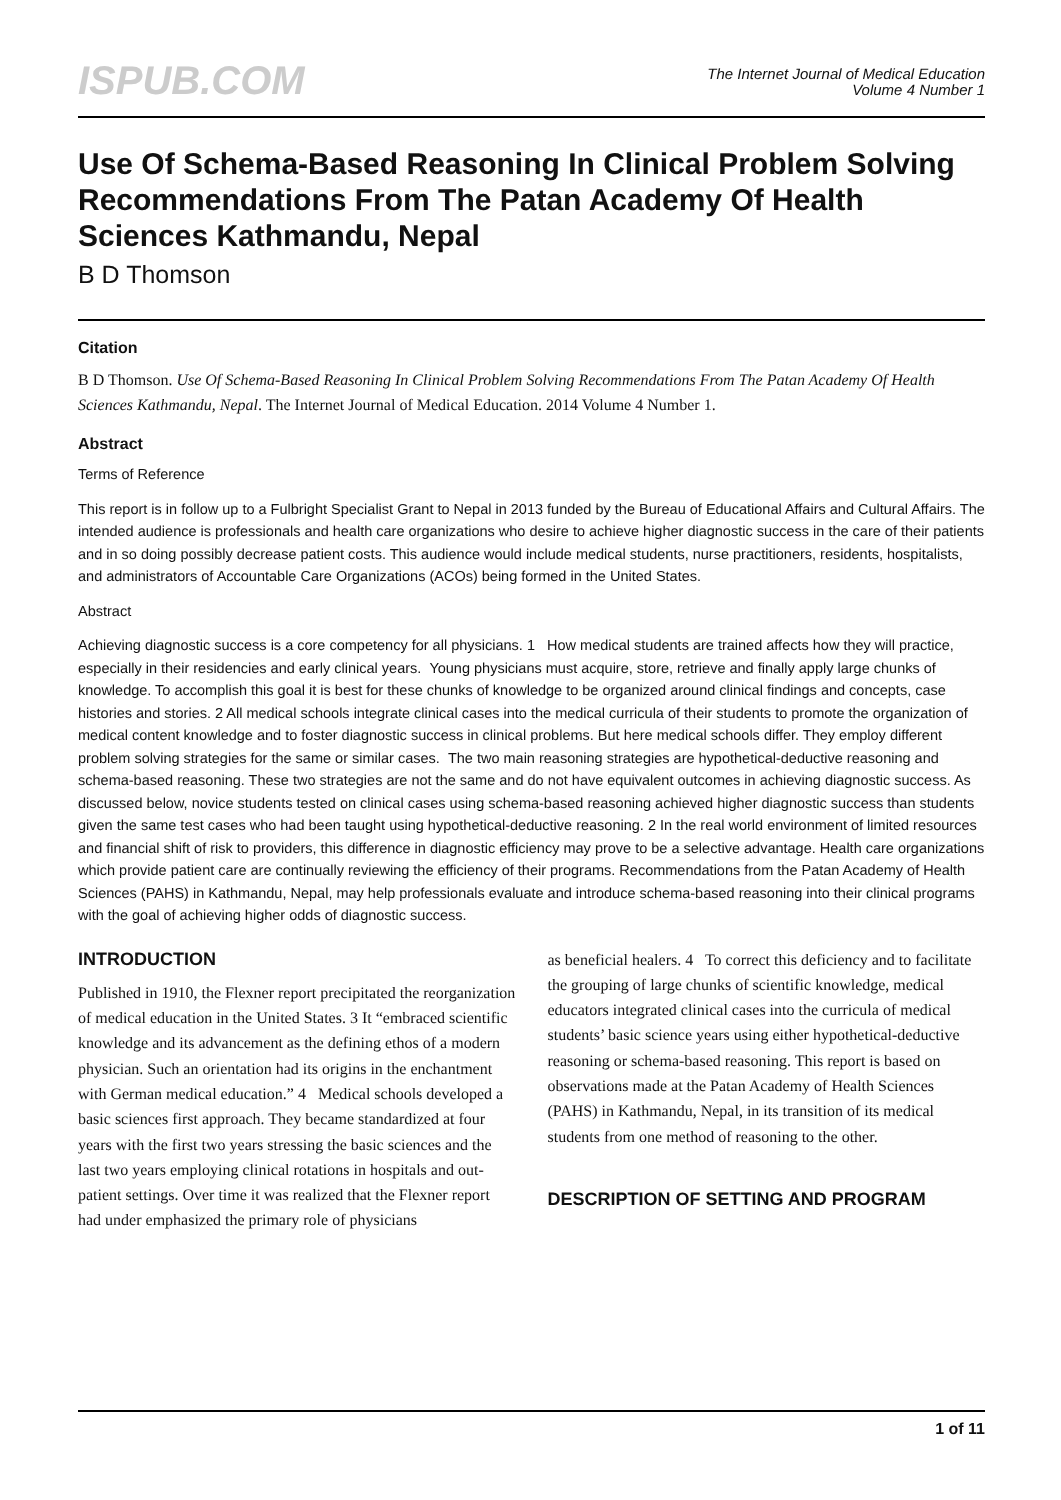ISPUB.COM
The Internet Journal of Medical Education
Volume 4 Number 1
Use Of Schema-Based Reasoning In Clinical Problem Solving Recommendations From The Patan Academy Of Health Sciences Kathmandu, Nepal
B D Thomson
Citation
B D Thomson. Use Of Schema-Based Reasoning In Clinical Problem Solving Recommendations From The Patan Academy Of Health Sciences Kathmandu, Nepal. The Internet Journal of Medical Education. 2014 Volume 4 Number 1.
Abstract
Terms of Reference
This report is in follow up to a Fulbright Specialist Grant to Nepal in 2013 funded by the Bureau of Educational Affairs and Cultural Affairs. The intended audience is professionals and health care organizations who desire to achieve higher diagnostic success in the care of their patients and in so doing possibly decrease patient costs. This audience would include medical students, nurse practitioners, residents, hospitalists, and administrators of Accountable Care Organizations (ACOs) being formed in the United States.
Abstract
Achieving diagnostic success is a core competency for all physicians. 1 How medical students are trained affects how they will practice, especially in their residencies and early clinical years. Young physicians must acquire, store, retrieve and finally apply large chunks of knowledge. To accomplish this goal it is best for these chunks of knowledge to be organized around clinical findings and concepts, case histories and stories. 2 All medical schools integrate clinical cases into the medical curricula of their students to promote the organization of medical content knowledge and to foster diagnostic success in clinical problems. But here medical schools differ. They employ different problem solving strategies for the same or similar cases. The two main reasoning strategies are hypothetical-deductive reasoning and schema-based reasoning. These two strategies are not the same and do not have equivalent outcomes in achieving diagnostic success. As discussed below, novice students tested on clinical cases using schema-based reasoning achieved higher diagnostic success than students given the same test cases who had been taught using hypothetical-deductive reasoning. 2 In the real world environment of limited resources and financial shift of risk to providers, this difference in diagnostic efficiency may prove to be a selective advantage. Health care organizations which provide patient care are continually reviewing the efficiency of their programs. Recommendations from the Patan Academy of Health Sciences (PAHS) in Kathmandu, Nepal, may help professionals evaluate and introduce schema-based reasoning into their clinical programs with the goal of achieving higher odds of diagnostic success.
INTRODUCTION
Published in 1910, the Flexner report precipitated the reorganization of medical education in the United States. 3 It “embraced scientific knowledge and its advancement as the defining ethos of a modern physician. Such an orientation had its origins in the enchantment with German medical education.” 4 Medical schools developed a basic sciences first approach. They became standardized at four years with the first two years stressing the basic sciences and the last two years employing clinical rotations in hospitals and out-patient settings. Over time it was realized that the Flexner report had under emphasized the primary role of physicians
as beneficial healers. 4 To correct this deficiency and to facilitate the grouping of large chunks of scientific knowledge, medical educators integrated clinical cases into the curricula of medical students’ basic science years using either hypothetical-deductive reasoning or schema-based reasoning. This report is based on observations made at the Patan Academy of Health Sciences (PAHS) in Kathmandu, Nepal, in its transition of its medical students from one method of reasoning to the other.
DESCRIPTION OF SETTING AND PROGRAM
1 of 11